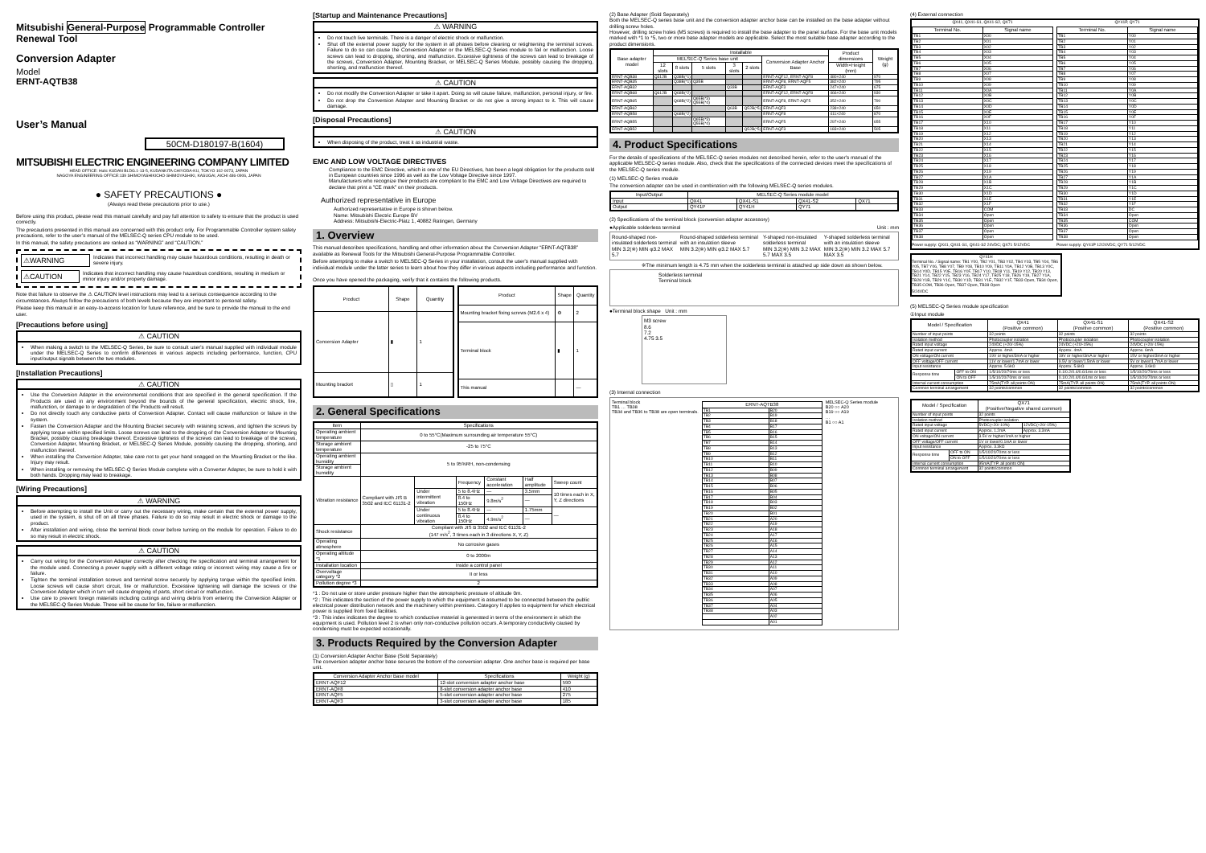Mitsubishi General-Purpose Programmable Controller
Renewal Tool
Conversion Adapter
Model
ERNT-AQTB38
User’s Manual
50CM-D180197-B(1604)
MITSUBISHI ELECTRIC ENGINEERING COMPANY LIMITED
HEAD OFFICE: Hulic KUDAN BLDG.1-13-5, KUDANKITA CHIYODA-KU, TOKYO 102-0073, JAPAN
NAGOYA ENGINEERING OFFICE:139 SHIMOYASHIKICHO-SHIMOYASHIKI, KASUGAI, AICHI 486-0906, JAPAN
● SAFETY PRECAUTIONS ●
(Always read these precautions prior to use.)
Before using this product, please read this manual carefully and pay full attention to safety to ensure that the product is used correctly.
The precautions presented in this manual are concerned with this product only. For Programmable Controller system safety precautions, refer to the user’s manual of the MELSEC-Q series CPU module to be used.
In this manual, the safety precautions are ranked as “WARNING” and “CAUTION.”
⚠WARNING Indicates that incorrect handling may cause hazardous conditions, resulting in death or severe injury.
⚠CAUTION Indicates that incorrect handling may cause hazardous conditions, resulting in medium or minor injury and/or property damage.
Note that failure to observe the ⚠ CAUTION level instructions may lead to a serious consequence according to the circumstances. Always follow the precautions of both levels because they are important to personal safety.
Please keep this manual in an easy-to-access location for future reference, and be sure to provide the manual to the end user.
[Precautions before using]
⚠ CAUTION
When making a switch to the MELSEC-Q Series, be sure to consult user's manual supplied with individual module under the MELSEC-Q Series to confirm differences in various aspects including performance, function, CPU input/output signals between the two modules.
[Installation Precautions]
⚠ CAUTION
Use the Conversion Adapter in the environmental conditions that are specified in the general specification. If the Products are used in any environment beyond the bounds of the general specification, electric shock, fire, malfunction, or damage to or degradation of the Products will result.
Do not directly touch any conductive parts of Conversion Adapter. Contact will cause malfunction or failure in the system.
Fasten the Conversion Adapter and the Mounting Bracket securely with retaining screws, and tighten the screws by applying torque within specified limits. Loose screws can lead to the dropping of the Conversion Adapter or Mounting Bracket, possibly causing breakage thereof. Excessive tightness of the screws can lead to breakage of the screws, Conversion Adapter, Mounting Bracket, or MELSEC-Q Series Module, possibly causing the dropping, shorting, and malfunction thereof.
When installing the Conversion Adapter, take care not to get your hand snagged on the Mounting Bracket or the like. Injury may result.
When installing or removing the MELSEC-Q Series Module complete with a Converter Adapter, be sure to hold it with both hands. Dropping may lead to breakage.
[Wiring Precautions]
⚠ WARNING
Before attempting to install the Unit or carry out the necessary wiring, make certain that the external power supply, used in the system, is shut off on all three phases. Failure to do so may result in electric shock or damage to the product.
After installation and wiring, close the terminal block cover before turning on the module for operation. Failure to do so may result in electric shock.
⚠ CAUTION
Carry out wiring for the Conversion Adapter correctly after checking the specification and terminal arrangement for the module used. Connecting a power supply with a different voltage rating or incorrect wiring may cause a fire or failure.
Tighten the terminal installation screws and terminal screw securely by applying torque within the specified limits. Loose screws will cause short circuit, fire or malfunction. Excessive tightening will damage the screws or the Conversion Adapter which in turn will cause dropping of parts, short circuit or malfunction.
Use care to prevent foreign materials including cuttings and wiring debris from entering the Conversion Adapter or the MELSEC-Q Series Module. These will be cause for fire, failure or malfunction.
[Startup and Maintenance Precautions]
⚠ WARNING
Do not touch live terminals. There is a danger of electric shock or malfunction.
Shut off the external power supply for the system in all phases before cleaning or retightening the terminal screws. Failure to do so can cause the Conversion Adapter or the MELSEC-Q Series module to fail or malfunction. Loose screws can lead to dropping, shorting, and malfunction. Excessive tightness of the screws can lead to breakage of the screws, Conversion Adapter, Mounting Bracket, or MELSEC-Q Series Module, possibly causing the dropping, shorting, and malfunction thereof.
⚠ CAUTION
Do not modify the Conversion Adapter or take it apart. Doing so will cause failure, malfunction, personal injury, or fire.
Do not drop the Conversion Adapter and Mounting Bracket or do not give a strong impact to it. This will cause damage.
[Disposal Precautions]
⚠ CAUTION
When disposing of the product, treat it as industrial waste.
EMC AND LOW VOLTAGE DIRECTIVES
Compliance to the EMC Directive, which is one of the EU Directives, has been a legal obligation for the products sold in European countries since 1996 as well as the Low Voltage Directive since 1997.
Manufacturers who recognize their products are compliant to the EMC and Low Voltage Directives are required to declare that print a "CE mark" on their products.
Authorized representative in Europe
Authorized representative in Europe is shown below.
Name: Mitsubishi Electric Europe BV
Address: Mitsubishi-Electric-Platz 1, 40882 Ratingen, Germany
1. Overview
This manual describes specifications, handling and other information about the Conversion Adapter “ERNT-AQTB38” available as Renewal Tools for the Mitsubishi General-Purpose Programmable Controller.
Before attempting to make a switch to MELSEC-Q Series in your installation, consult the user's manual supplied with individual module under the latter series to learn about how they differ in various aspects including performance and function.
Once you have opened the packaging, verify that it contains the following products.
| Product | Shape | Quantity |
| --- | --- | --- |
| Conversion Adapter | ▮ | 1 |
| Mounting bracket | ▯ | 1 |
| Product | Shape | Quantity |
| --- | --- | --- |
| Mounting bracket fixing screws (M2.6 x 4) | ⚙ | 2 |
| Terminal block | ▮ | 1 |
| This manual | | — |
2. General Specifications
| Item | Specifications | | | | | |
| --- | --- | --- | --- | --- | --- | --- |
| Operating ambient temperature | 0 to 55°C(Maximum surrounding air temperature 55°C) | | | | | |
| Storage ambient temperature | -25 to 75°C | | | | | |
| Operating ambient humidity | 5 to 95%RH, non-condensing | | | | | |
| Storage ambient humidity | | | | | | |
| Vibration resistance | Compliant with JIS B 3502 and IEC 61131-2 | | Frequency | Constant acceleration | Half amplitude | Sweep count |
| | | Under intermittent vibration | 5 to 8.4Hz | — | 3.5mm | 10 times each in X, Y, Z directions |
| | | | 8.4 to 150Hz | 9.8m/s<sup>2</sup> | — | |
| | | Under continuous vibration | 5 to 8.4Hz | — | 1.75mm | — |
| | | | 8.4 to 150Hz | 4.9m/s<sup>2</sup> | — | |
| Shock resistance | Compliant with JIS B 3502 and IEC 61131-2 (147 m/s<sup>2</sup>, 3 times each in 3 directions X, Y, Z) | | | | | |
| Operating atmosphere | No corrosive gases | | | | | |
| Operating altitude *1 | 0 to 2000m | | | | | |
| Installation location | Inside a control panel | | | | | |
| Overvoltage category *2 | II or less | | | | | |
| Pollution degree *3 | 2 | | | | | |
*1 : Do not use or store under pressure higher than the atmospheric pressure of altitude 0m.
*2 : This indicates the section of the power supply to which the equipment is assumed to be connected between the public electrical power distribution network and the machinery within premises. Category II applies to equipment for which electrical power is supplied from fixed facilities.
*3 : This index indicates the degree to which conductive material is generated in terms of the environment in which the equipment is used. Pollution level 2 is when only non-conductive pollution occurs. A temporary conductivity caused by condensing must be expected occasionally.
3. Products Required by the Conversion Adapter
(1) Conversion Adapter Anchor Base (Sold Separately)
The conversion adapter anchor base secures the bottom of the conversion adapter. One anchor base is required per base unit.
| Conversion Adapter Anchor Base model | Specifications | Weight (g) |
| --- | --- | --- |
| ERNT-AQF12 | 12-slot conversion adapter anchor base | 590 |
| ERNT-AQF8 | 8-slot conversion adapter anchor base | 410 |
| ERNT-AQF5 | 5-slot conversion adapter anchor base | 275 |
| ERNT-AQF3 | 3-slot conversion adapter anchor base | 185 |
(2) Base Adapter (Sold Separately)
Both the MELSEC-Q series base unit and the conversion adapter anchor base can be installed on the base adapter without drilling screw holes.
However, drilling screw holes (M5 screws) is required to install the base adapter to the panel surface. For the base unit models marked with *1 to *5, two or more base adapter models are applicable. Select the most suitable base adapter according to the product dimensions.
| Base adapter model | Installable | | | | | | Product dimensions | Weight (g) |
| --- | --- | --- | --- | --- | --- | --- | --- | --- |
| | MELSEC-Q Series base unit | | | | | Conversion Adapter Anchor Base | | |
| | 12 slots | 8 slots | 5 slots | 3 slots | 2 slots | | Width×Height (mm) | |
| ERNT-AQB38 | Q312B | Q38B(*1) | | | | ERNT-AQF12, ERNT-AQF8 | 480×240 | 970 |
| ERNT-AQB35 | | Q38B(*1) | Q35B | | | ERNT-AQF8, ERNT-AQF5 | 382×240 | 795 |
| ERNT-AQB32 | | | | Q33B | | ERNT-AQF3 | 247×240 | 675 |
| ERNT-AQB68 | Q612B | Q68B(*2) | | | | ERNT-AQF12, ERNT-AQF8 | 466×240 | 930 |
| ERNT-AQB65 | | Q68B(*2) | Q65B(*3) Q55B(*4) | | | ERNT-AQF8, ERNT-AQF5 | 352×240 | 790 |
| ERNT-AQB62 | | | | Q63B | Q52B(*5) | ERNT-AQF3 | 238×240 | 650 |
| ERNT-AQB58 | | Q68B(*2) | | | | ERNT-AQF8 | 411×240 | 870 |
| ERNT-AQB55 | | | Q65B(*3) Q55B(*4) | | | ERNT-AQF5 | 297×240 | 655 |
| ERNT-AQB52 | | | | | Q52B(*5) | ERNT-AQF3 | 183×240 | 505 |
4. Product Specifications
For the details of specifications of the MELSEC-Q series modules not described herein, refer to the user's manual of the applicable MELSEC-Q series module. Also, check that the specifications of the connected devices meet the specifications of the MELSEC-Q series module.
(1) MELSEC-Q Series module
The conversion adapter can be used in combination with the following MELSEC-Q series modules.
| Input/Output | MELSEC-Q Series module model | | | |
| --- | --- | --- | --- | --- |
| Input | QX41 | QX41-S1 | QX41-S2 | QX71 |
| Output | QY41P | QY41H | QY71 | |
(2) Specifications of the terminal block (conversion adapter accessory)
●Applicable solderless terminal Unit : mm
Round-shaped non-insulated solderless terminal
MIN 3.2(※) MIN φ3.2 MAX 5.7 Round-shaped solderless terminal with an insulation sleeve
MIN 3.2(※) MIN φ3.2 MAX 5.7 Y-shaped non-insulated solderless terminal
MIN 3.2(※) MIN 3.2 MAX 5.7 MAX 3.5 Y-shaped solderless terminal with an insulation sleeve
MIN 3.2(※) MIN 3.2 MAX 5.7 MAX 3.5
※The minimum length is 4.75 mm when the solderless terminal is attached up side down as shown below.
Solderless terminal
Terminal block
●Terminal block shape Unit : mm
M3 screw
8.6
7.2
4.75 3.5
(3) Internal connection
Terminal block
TB1 … TB38
TB34 and TB36 to TB38 are open terminals.
| ERNT-AQTB38 | |
| --- | --- |
| TB1 | B20 |
| TB2 | B19 |
| TB3 | B18 |
| TB4 | B17 |
| TB5 | B16 |
| TB6 | B15 |
| TB7 | B14 |
| TB8 | B13 |
| TB9 | B12 |
| TB10 | B11 |
| TB11 | B10 |
| TB12 | B09 |
| TB13 | B08 |
| TB14 | B07 |
| TB15 | B06 |
| TB16 | B05 |
| TB17 | B04 |
| TB18 | B03 |
| TB19 | B02 |
| TB20 | B01 |
| TB21 | A20 |
| TB22 | A19 |
| TB23 | A18 |
| TB24 | A17 |
| TB25 | A16 |
| TB26 | A15 |
| TB27 | A14 |
| TB28 | A13 |
| TB29 | A12 |
| TB30 | A11 |
| TB31 | A10 |
| TB32 | A09 |
| TB33 | A08 |
| TB34 | A07 |
| TB35 | A06 |
| TB36 | A05 |
| TB37 | A04 |
| TB38 | A03 |
| | A02 |
| | A01 |
MELSEC-Q Series module
B20 ○○ A20
B19 ○○ A19
…
B1 ○○ A1
(4) External connection
QX41, QX41-S1, QX41-S2, QX71
| Terminal No. | Signal name |
| --- | --- |
| TB1 | X00 |
| TB2 | X01 |
| TB3 | X02 |
| TB4 | X03 |
| TB5 | X04 |
| TB6 | X05 |
| TB7 | X06 |
| TB8 | X07 |
| TB9 | X08 |
| TB10 | X09 |
| TB11 | X0A |
| TB12 | X0B |
| TB13 | X0C |
| TB14 | X0D |
| TB15 | X0E |
| TB16 | X0F |
| TB17 | X10 |
| TB18 | X11 |
| TB19 | X12 |
| TB20 | X13 |
| TB21 | X14 |
| TB22 | X15 |
| TB23 | X16 |
| TB24 | X17 |
| TB25 | X18 |
| TB26 | X19 |
| TB27 | X1A |
| TB28 | X1B |
| TB29 | X1C |
| TB30 | X1D |
| TB31 | X1E |
| TB32 | X1F |
| TB33 | COM |
| TB34 | Open |
| TB35 | Open |
| TB36 | Open |
| TB37 | Open |
| TB38 | Open |
Power supply: QX41, QX41-S1, QX41-S2 24VDC; QX71 5/12VDC
QY41P, QY71
| Terminal No. | Signal name |
| --- | --- |
| TB1 | Y00 |
| TB2 | Y01 |
| TB3 | Y02 |
| TB4 | Y03 |
| TB5 | Y04 |
| TB6 | Y05 |
| TB7 | Y06 |
| TB8 | Y07 |
| TB9 | Y08 |
| TB10 | Y09 |
| TB11 | Y0A |
| TB12 | Y0B |
| TB13 | Y0C |
| TB14 | Y0D |
| TB15 | Y0E |
| TB16 | Y0F |
| TB17 | Y10 |
| TB18 | Y11 |
| TB19 | Y12 |
| TB20 | Y13 |
| TB21 | Y14 |
| TB22 | Y15 |
| TB23 | Y16 |
| TB24 | Y17 |
| TB25 | Y18 |
| TB26 | Y19 |
| TB27 | Y1A |
| TB28 | Y1B |
| TB29 | Y1C |
| TB30 | Y1D |
| TB31 | Y1E |
| TB32 | Y1F |
| TB33 | DC |
| TB34 | Open |
| TB35 | COM |
| TB36 | Open |
| TB37 | Open |
| TB38 | Open |
Power supply: QY41P 12/24VDC; QY71 5/12VDC
QY41H
Terminal No. / Signal name: TB1 Y00, TB2 Y01, TB3 Y02, TB4 Y03, TB5 Y04, TB6 Y05, TB7 Y06, TB8 Y07, TB9 Y08, TB10 Y09, TB11 Y0A, TB12 Y0B, TB13 Y0C, TB14 Y0D, TB15 Y0E, TB16 Y0F, TB17 Y10, TB18 Y11, TB19 Y12, TB20 Y13, TB21 Y14, TB22 Y15, TB23 Y16, TB24 Y17, TB25 Y18, TB26 Y19, TB27 Y1A, TB28 Y1B, TB29 Y1C, TB30 Y1D, TB31 Y1E, TB32 Y1F, TB33 Open, TB34 Open, TB35 COM, TB36 Open, TB37 Open, TB38 Open
5/24VDC
(5) MELSEC-Q Series module specification
①Input module
| Model / Specification | | QX41 (Positive common) | QX41-S1 (Positive common) | QX41-S2 (Positive common) |
| --- | --- | --- | --- | --- |
| Number of input points | | 32 points | 32 points | 32 points |
| Isolation method | | Photocoupler isolation | Photocoupler isolation | Photocoupler isolation |
| Rated input voltage | | 24VDC (+20/-15%) | 24VDC (+20/-15%) | 24VDC (+20/-15%) |
| Rated input current | | Approx. 4mA | Approx. 4mA | Approx. 6mA |
| ON voltage/ON current | | 19V or higher/3mA or higher | 19V or higher/3mA or higher | 15V or higher/3mA or higher |
| OFF voltage/OFF current | | 11V or lower/1.7mA or lower | 9.5V or lower/1.5mA or lower | 5V or lower/1.7mA or lower |
| Input resistance | | Approx. 5.6kΩ | Approx. 5.6kΩ | Approx. 3.6kΩ |
| Response time | OFF to ON | 1/5/10/20/70ms or less | 0.1/0.2/0.4/0.6/1ms or less | 1/5/10/20/70ms or less |
| | ON to OFF | 1/5/10/20/70ms or less | 0.1/0.2/0.4/0.6/1ms or less | 1/5/10/20/70ms or less |
| Internal current consumption | | 75mA(TYP. all points ON) | 75mA(TYP. all points ON) | 75mA(TYP. all points ON) |
| Common terminal arrangement | | 32 points/common | 32 points/common | 32 points/common |
| Model / Specification | | QX71 (Positive/Negative shared common) | |
| --- | --- | --- | --- |
| Number of input points | | 32 points | |
| Isolation method | | Photocoupler isolation | |
| Rated input voltage | | 5VDC(+20/-10%) | 12VDC(+20/-15%) |
| Rated input current | | Approx. 1.2mA | Approx. 3.3mA |
| ON voltage/ON current | | 3.5V or higher/1mA or higher | |
| OFF voltage/OFF current | | 1V or lower/0.1mA or lower | |
| Input resistance | | Approx. 3.3kΩ | |
| Response time | OFF to ON | 1/5/10/20/70ms or less | |
| | ON to OFF | 1/5/10/20/70ms or less | |
| Internal current consumption | | 95mA(TYP. all points ON) | |
| Common terminal arrangement | | 32 points/common | |